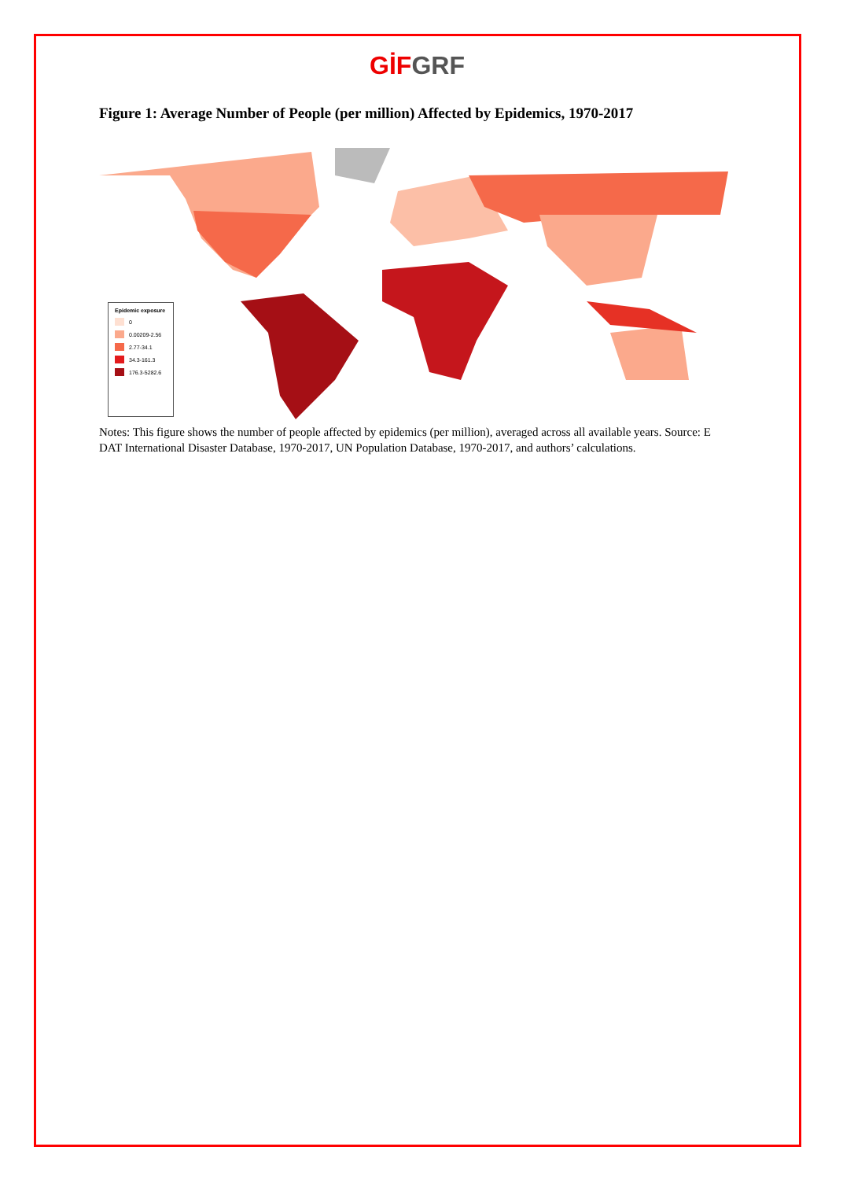GİF GRF
Figure 1: Average Number of People (per million) Affected by Epidemics, 1970-2017
Epidemic exposure
0
0.00209-2.56
2.77-34.1
34.3-161.3
176.3-5282.6
Notes: This figure shows the number of people affected by epidemics (per million), averaged across all available years. Source: E
DAT International Disaster Database, 1970-2017, UN Population Database, 1970-2017, and authors’ calculations.